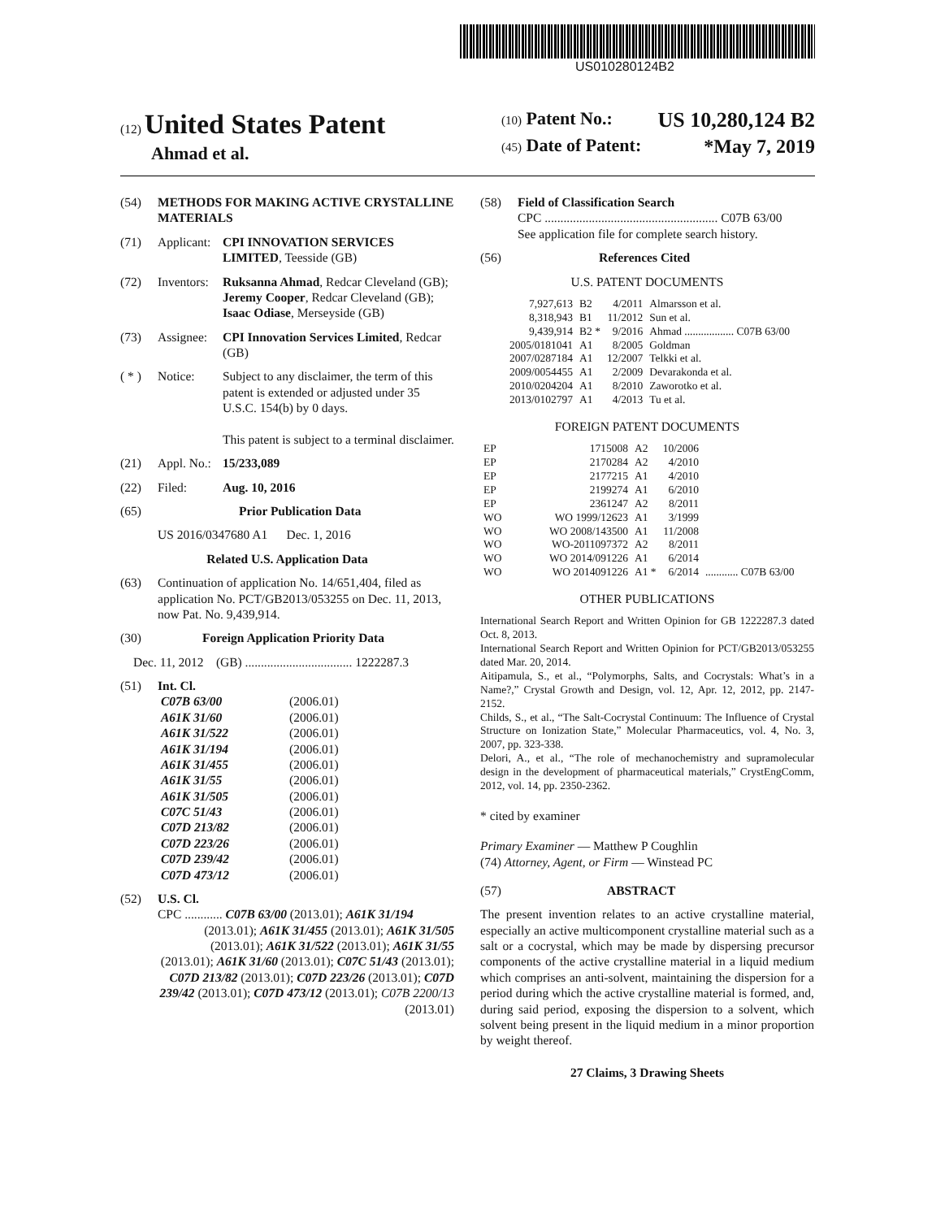US010280124B2
(12) United States Patent
Ahmad et al.
(10) Patent No.: US 10,280,124 B2
(45) Date of Patent: *May 7, 2019
(54) METHODS FOR MAKING ACTIVE CRYSTALLINE MATERIALS
(71) Applicant: CPI INNOVATION SERVICES LIMITED, Teesside (GB)
(72) Inventors: Ruksanna Ahmad, Redcar Cleveland (GB); Jeremy Cooper, Redcar Cleveland (GB); Isaac Odiase, Merseyside (GB)
(73) Assignee: CPI Innovation Services Limited, Redcar (GB)
( * ) Notice: Subject to any disclaimer, the term of this patent is extended or adjusted under 35 U.S.C. 154(b) by 0 days.
This patent is subject to a terminal disclaimer.
(21) Appl. No.: 15/233,089
(22) Filed: Aug. 10, 2016
(65) Prior Publication Data
US 2016/0347680 A1 Dec. 1, 2016
Related U.S. Application Data
(63) Continuation of application No. 14/651,404, filed as application No. PCT/GB2013/053255 on Dec. 11, 2013, now Pat. No. 9,439,914.
(30) Foreign Application Priority Data
Dec. 11, 2012 (GB) .................................. 1222287.3
(51) Int. Cl.
| C07B 63/00 | (2006.01) |
| A61K 31/60 | (2006.01) |
| A61K 31/522 | (2006.01) |
| A61K 31/194 | (2006.01) |
| A61K 31/455 | (2006.01) |
| A61K 31/55 | (2006.01) |
| A61K 31/505 | (2006.01) |
| C07C 51/43 | (2006.01) |
| C07D 213/82 | (2006.01) |
| C07D 223/26 | (2006.01) |
| C07D 239/42 | (2006.01) |
| C07D 473/12 | (2006.01) |
(52) U.S. Cl.
CPC ............ C07B 63/00 (2013.01); A61K 31/194
(2013.01); A61K 31/455 (2013.01); A61K 31/505 (2013.01); A61K 31/522 (2013.01); A61K 31/55 (2013.01); A61K 31/60 (2013.01); C07C 51/43 (2013.01); C07D 213/82 (2013.01); C07D 223/26 (2013.01); C07D 239/42 (2013.01); C07D 473/12 (2013.01); C07B 2200/13 (2013.01)
(58) Field of Classification Search
CPC ....................................................... C07B 63/00
See application file for complete search history.
(56) References Cited
U.S. PATENT DOCUMENTS
| 7,927,613 | B2 | 4/2011 | Almarsson et al. |
| 8,318,943 | B1 | 11/2012 | Sun et al. |
| 9,439,914 | B2 * | 9/2016 | Ahmad .................. C07B 63/00 |
| 2005/0181041 | A1 | 8/2005 | Goldman |
| 2007/0287184 | A1 | 12/2007 | Telkki et al. |
| 2009/0054455 | A1 | 2/2009 | Devarakonda et al. |
| 2010/0204204 | A1 | 8/2010 | Zaworotko et al. |
| 2013/0102797 | A1 | 4/2013 | Tu et al. |
FOREIGN PATENT DOCUMENTS
| EP | 1715008 | A2 | 10/2006 | |
| EP | 2170284 | A2 | 4/2010 | |
| EP | 2177215 | A1 | 4/2010 | |
| EP | 2199274 | A1 | 6/2010 | |
| EP | 2361247 | A2 | 8/2011 | |
| WO | WO 1999/12623 | A1 | 3/1999 | |
| WO | WO 2008/143500 | A1 | 11/2008 | |
| WO | WO-2011097372 | A2 | 8/2011 | |
| WO | WO 2014/091226 | A1 | 6/2014 | |
| WO | WO 2014091226 | A1 * | 6/2014 | ............ C07B 63/00 |
OTHER PUBLICATIONS
International Search Report and Written Opinion for GB 1222287.3 dated Oct. 8, 2013.
International Search Report and Written Opinion for PCT/GB2013/053255 dated Mar. 20, 2014.
Aitipamula, S., et al., “Polymorphs, Salts, and Cocrystals: What’s in a Name?,” Crystal Growth and Design, vol. 12, Apr. 12, 2012, pp. 2147-2152.
Childs, S., et al., “The Salt-Cocrystal Continuum: The Influence of Crystal Structure on Ionization State,” Molecular Pharmaceutics, vol. 4, No. 3, 2007, pp. 323-338.
Delori, A., et al., “The role of mechanochemistry and supramolecular design in the development of pharmaceutical materials,” CrystEngComm, 2012, vol. 14, pp. 2350-2362.
* cited by examiner
Primary Examiner — Matthew P Coughlin
(74) Attorney, Agent, or Firm — Winstead PC
(57) ABSTRACT
The present invention relates to an active crystalline material, especially an active multicomponent crystalline material such as a salt or a cocrystal, which may be made by dispersing precursor components of the active crystalline material in a liquid medium which comprises an anti-solvent, maintaining the dispersion for a period during which the active crystalline material is formed, and, during said period, exposing the dispersion to a solvent, which solvent being present in the liquid medium in a minor proportion by weight thereof.
27 Claims, 3 Drawing Sheets